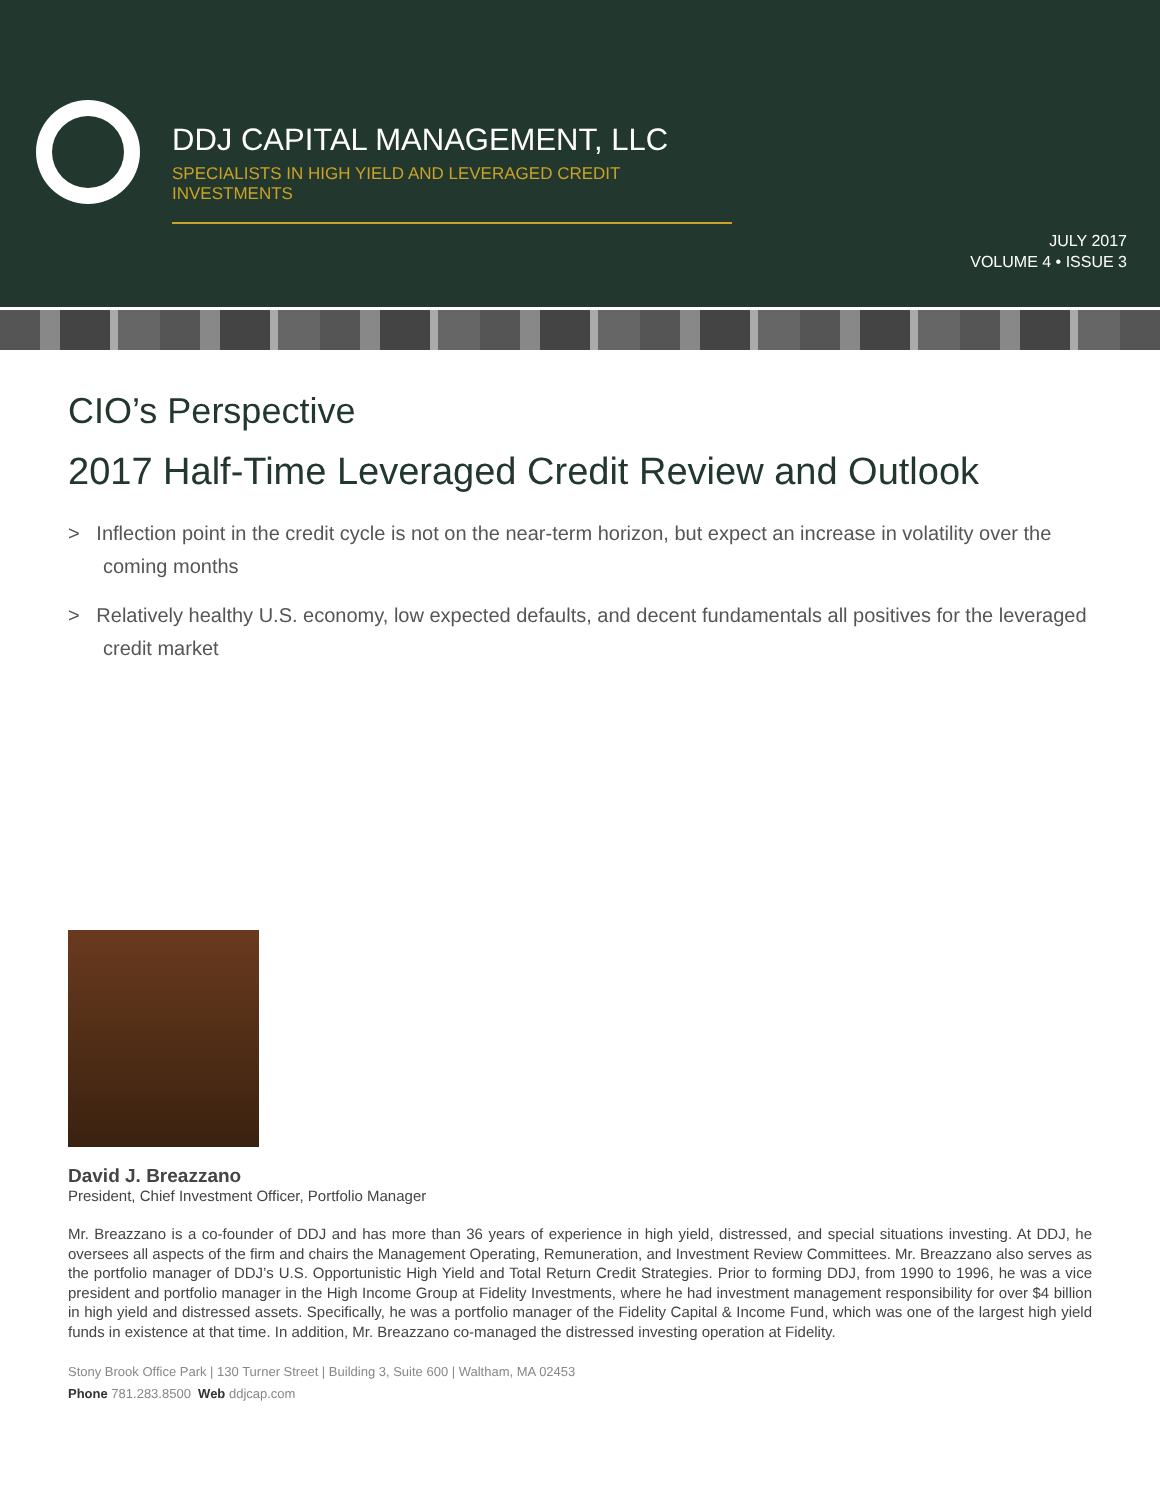DDJ CAPITAL MANAGEMENT, LLC
SPECIALISTS IN HIGH YIELD AND LEVERAGED CREDIT INVESTMENTS
JULY 2017
VOLUME 4 • ISSUE 3
CIO’s Perspective
2017 Half-Time Leveraged Credit Review and Outlook
> Inflection point in the credit cycle is not on the near-term horizon, but expect an increase in volatility over the coming months
> Relatively healthy U.S. economy, low expected defaults, and decent fundamentals all positives for the leveraged credit market
David J. Breazzano
President, Chief Investment Officer, Portfolio Manager
Mr. Breazzano is a co-founder of DDJ and has more than 36 years of experience in high yield, distressed, and special situations investing. At DDJ, he oversees all aspects of the firm and chairs the Management Operating, Remuneration, and Investment Review Committees. Mr. Breazzano also serves as the portfolio manager of DDJ’s U.S. Opportunistic High Yield and Total Return Credit Strategies. Prior to forming DDJ, from 1990 to 1996, he was a vice president and portfolio manager in the High Income Group at Fidelity Investments, where he had investment management responsibility for over $4 billion in high yield and distressed assets. Specifically, he was a portfolio manager of the Fidelity Capital & Income Fund, which was one of the largest high yield funds in existence at that time. In addition, Mr. Breazzano co-managed the distressed investing operation at Fidelity.
Stony Brook Office Park | 130 Turner Street | Building 3, Suite 600 | Waltham, MA 02453
Phone 781.283.8500 Web ddjcap.com